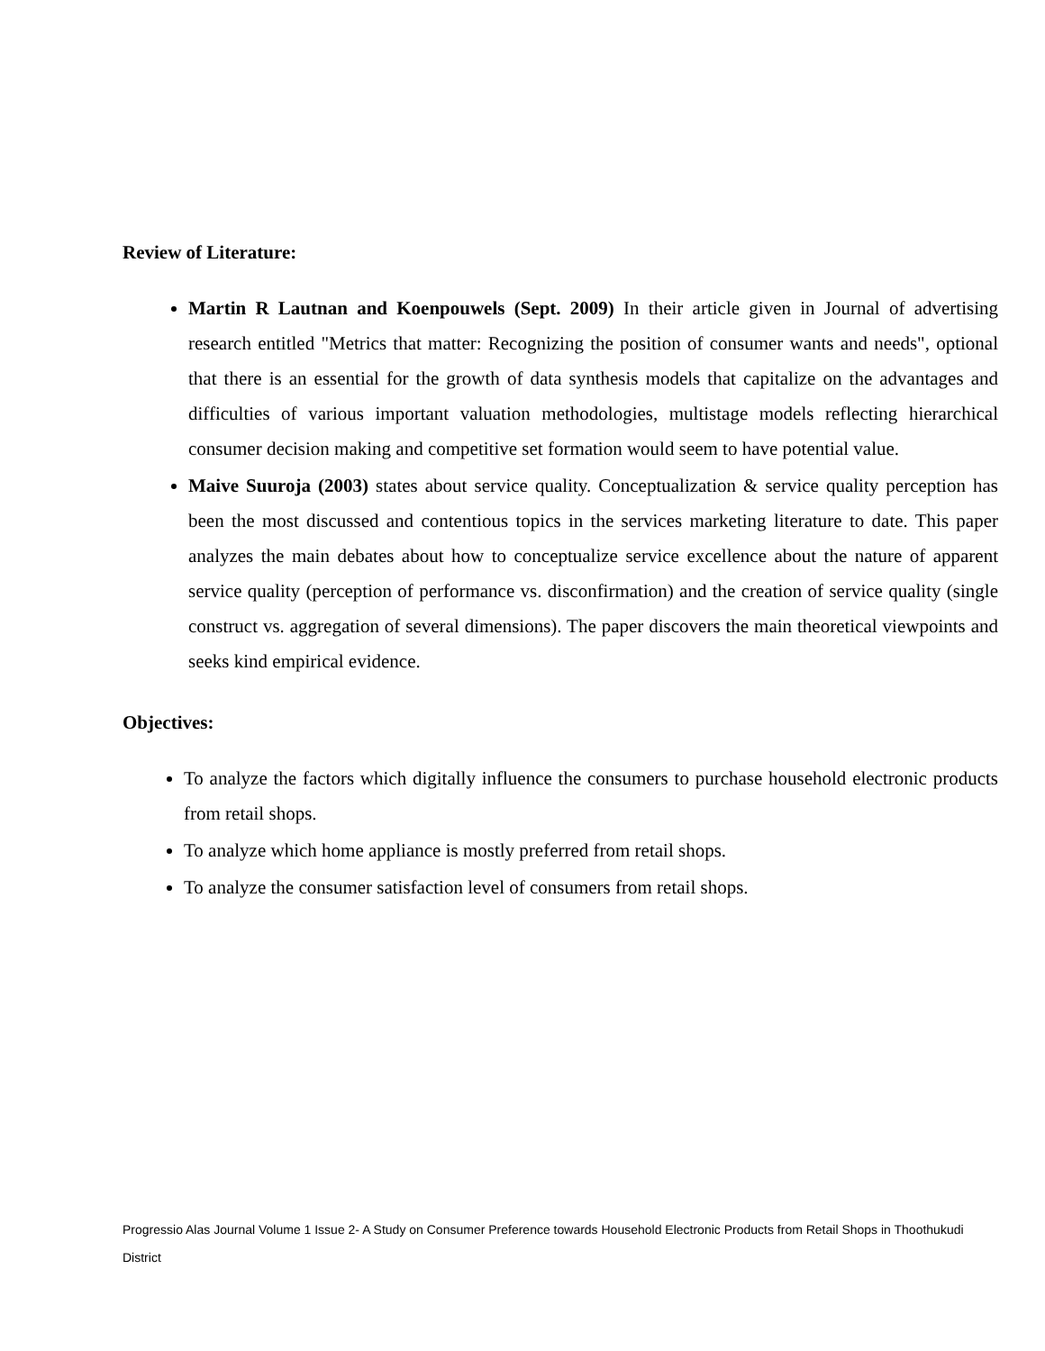Review of Literature:
Martin R Lautnan and Koenpouwels (Sept. 2009) In their article given in Journal of advertising research entitled "Metrics that matter: Recognizing the position of consumer wants and needs", optional that there is an essential for the growth of data synthesis models that capitalize on the advantages and difficulties of various important valuation methodologies, multistage models reflecting hierarchical consumer decision making and competitive set formation would seem to have potential value.
Maive Suuroja (2003) states about service quality. Conceptualization & service quality perception has been the most discussed and contentious topics in the services marketing literature to date. This paper analyzes the main debates about how to conceptualize service excellence about the nature of apparent service quality (perception of performance vs. disconfirmation) and the creation of service quality (single construct vs. aggregation of several dimensions). The paper discovers the main theoretical viewpoints and seeks kind empirical evidence.
Objectives:
To analyze the factors which digitally influence the consumers to purchase household electronic products from retail shops.
To analyze which home appliance is mostly preferred from retail shops.
To analyze the consumer satisfaction level of consumers from retail shops.
Progressio Alas Journal Volume 1 Issue 2- A Study on Consumer Preference towards Household Electronic Products from Retail Shops in Thoothukudi District